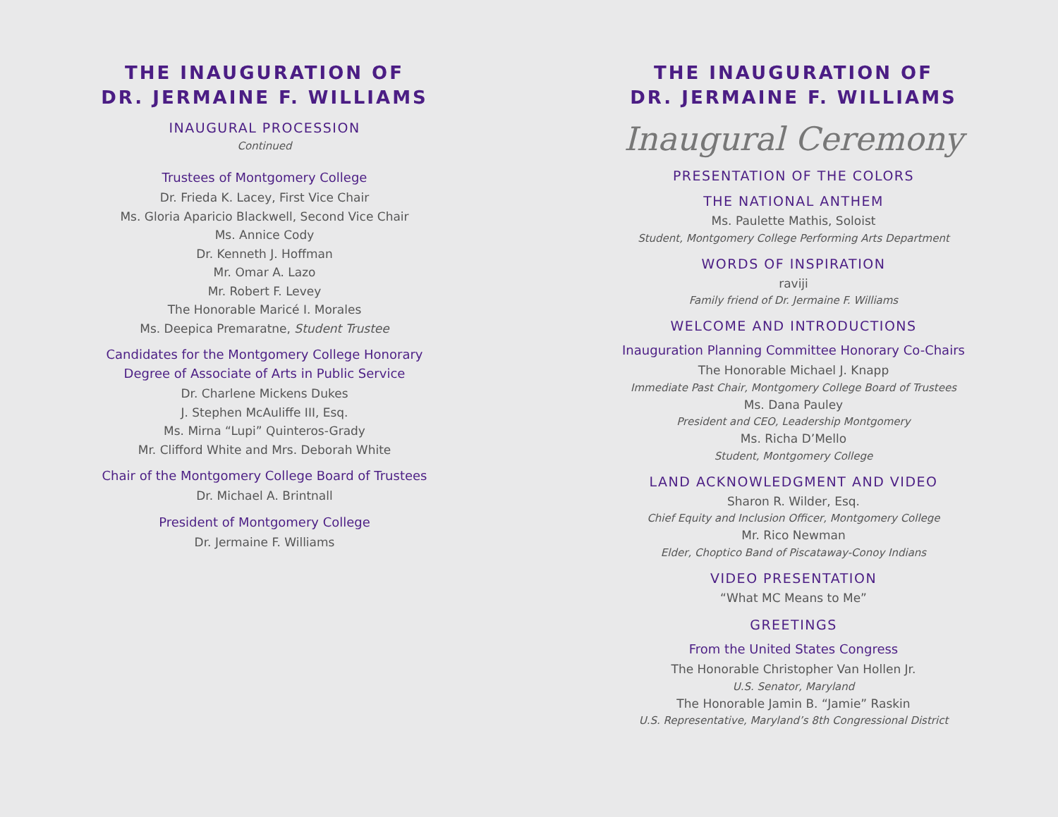THE INAUGURATION OF
DR. JERMAINE F. WILLIAMS
INAUGURAL PROCESSION
Continued
Trustees of Montgomery College
Dr. Frieda K. Lacey, First Vice Chair
Ms. Gloria Aparicio Blackwell, Second Vice Chair
Ms. Annice Cody
Dr. Kenneth J. Hoffman
Mr. Omar A. Lazo
Mr. Robert F. Levey
The Honorable Maricé I. Morales
Ms. Deepica Premaratne, Student Trustee
Candidates for the Montgomery College Honorary
Degree of Associate of Arts in Public Service
Dr. Charlene Mickens Dukes
J. Stephen McAuliffe III, Esq.
Ms. Mirna “Lupi” Quinteros-Grady
Mr. Clifford White and Mrs. Deborah White
Chair of the Montgomery College Board of Trustees
Dr. Michael A. Brintnall
President of Montgomery College
Dr. Jermaine F. Williams
THE INAUGURATION OF
DR. JERMAINE F. WILLIAMS
Inaugural Ceremony
PRESENTATION OF THE COLORS
THE NATIONAL ANTHEM
Ms. Paulette Mathis, Soloist
Student, Montgomery College Performing Arts Department
WORDS OF INSPIRATION
raviji
Family friend of Dr. Jermaine F. Williams
WELCOME AND INTRODUCTIONS
Inauguration Planning Committee Honorary Co-Chairs
The Honorable Michael J. Knapp
Immediate Past Chair, Montgomery College Board of Trustees
Ms. Dana Pauley
President and CEO, Leadership Montgomery
Ms. Richa D’Mello
Student, Montgomery College
LAND ACKNOWLEDGMENT AND VIDEO
Sharon R. Wilder, Esq.
Chief Equity and Inclusion Officer, Montgomery College
Mr. Rico Newman
Elder, Choptico Band of Piscataway-Conoy Indians
VIDEO PRESENTATION
“What MC Means to Me”
GREETINGS
From the United States Congress
The Honorable Christopher Van Hollen Jr.
U.S. Senator, Maryland
The Honorable Jamin B. “Jamie” Raskin
U.S. Representative, Maryland’s 8th Congressional District